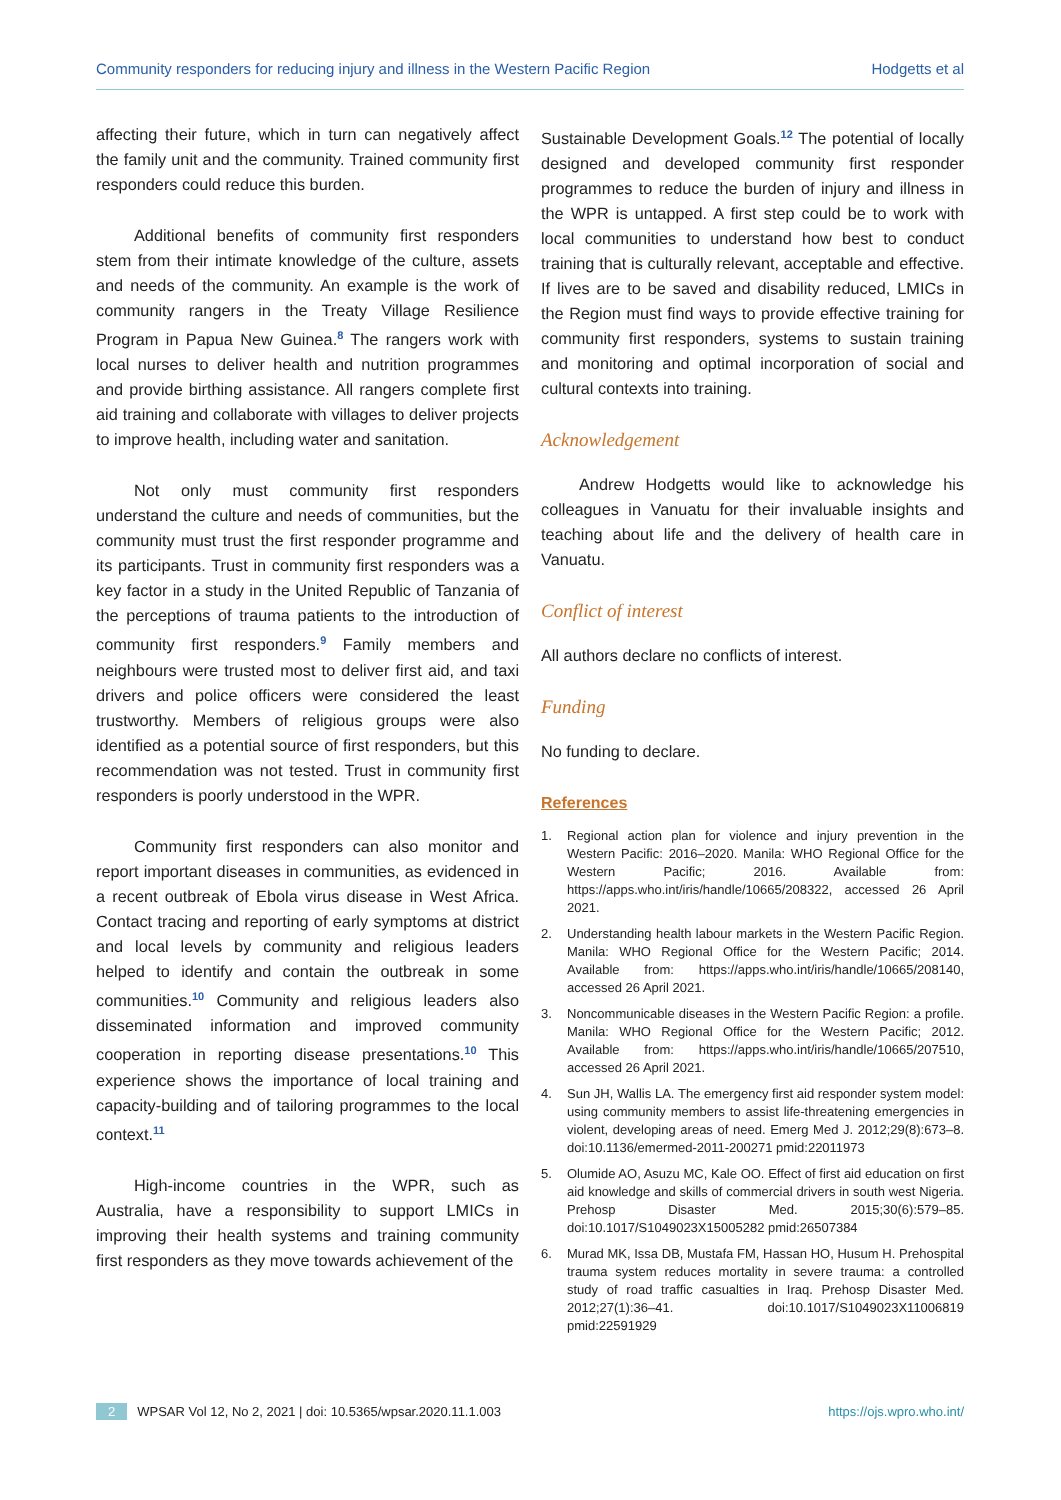Community responders for reducing injury and illness in the Western Pacific Region Hodgetts et al
affecting their future, which in turn can negatively affect the family unit and the community. Trained community first responders could reduce this burden.
Additional benefits of community first responders stem from their intimate knowledge of the culture, assets and needs of the community. An example is the work of community rangers in the Treaty Village Resilience Program in Papua New Guinea.<sup>8</sup> The rangers work with local nurses to deliver health and nutrition programmes and provide birthing assistance. All rangers complete first aid training and collaborate with villages to deliver projects to improve health, including water and sanitation.
Not only must community first responders understand the culture and needs of communities, but the community must trust the first responder programme and its participants. Trust in community first responders was a key factor in a study in the United Republic of Tanzania of the perceptions of trauma patients to the introduction of community first responders.<sup>9</sup> Family members and neighbours were trusted most to deliver first aid, and taxi drivers and police officers were considered the least trustworthy. Members of religious groups were also identified as a potential source of first responders, but this recommendation was not tested. Trust in community first responders is poorly understood in the WPR.
Community first responders can also monitor and report important diseases in communities, as evidenced in a recent outbreak of Ebola virus disease in West Africa. Contact tracing and reporting of early symptoms at district and local levels by community and religious leaders helped to identify and contain the outbreak in some communities.<sup>10</sup> Community and religious leaders also disseminated information and improved community cooperation in reporting disease presentations.<sup>10</sup> This experience shows the importance of local training and capacity-building and of tailoring programmes to the local context.<sup>11</sup>
High-income countries in the WPR, such as Australia, have a responsibility to support LMICs in improving their health systems and training community first responders as they move towards achievement of the
Sustainable Development Goals.<sup>12</sup> The potential of locally designed and developed community first responder programmes to reduce the burden of injury and illness in the WPR is untapped. A first step could be to work with local communities to understand how best to conduct training that is culturally relevant, acceptable and effective. If lives are to be saved and disability reduced, LMICs in the Region must find ways to provide effective training for community first responders, systems to sustain training and monitoring and optimal incorporation of social and cultural contexts into training.
Acknowledgement
Andrew Hodgetts would like to acknowledge his colleagues in Vanuatu for their invaluable insights and teaching about life and the delivery of health care in Vanuatu.
Conflict of interest
All authors declare no conflicts of interest.
Funding
No funding to declare.
References
1. Regional action plan for violence and injury prevention in the Western Pacific: 2016–2020. Manila: WHO Regional Office for the Western Pacific; 2016. Available from: https://apps.who.int/iris/handle/10665/208322, accessed 26 April 2021.
2. Understanding health labour markets in the Western Pacific Region. Manila: WHO Regional Office for the Western Pacific; 2014. Available from: https://apps.who.int/iris/handle/10665/208140, accessed 26 April 2021.
3. Noncommunicable diseases in the Western Pacific Region: a profile. Manila: WHO Regional Office for the Western Pacific; 2012. Available from: https://apps.who.int/iris/handle/10665/207510, accessed 26 April 2021.
4. Sun JH, Wallis LA. The emergency first aid responder system model: using community members to assist life-threatening emergencies in violent, developing areas of need. Emerg Med J. 2012;29(8):673–8. doi:10.1136/emermed-2011-200271 pmid:22011973
5. Olumide AO, Asuzu MC, Kale OO. Effect of first aid education on first aid knowledge and skills of commercial drivers in south west Nigeria. Prehosp Disaster Med. 2015;30(6):579–85. doi:10.1017/S1049023X15005282 pmid:26507384
6. Murad MK, Issa DB, Mustafa FM, Hassan HO, Husum H. Prehospital trauma system reduces mortality in severe trauma: a controlled study of road traffic casualties in Iraq. Prehosp Disaster Med. 2012;27(1):36–41. doi:10.1017/S1049023X11006819 pmid:22591929
2 WPSAR Vol 12, No 2, 2021 | doi: 10.5365/wpsar.2020.11.1.003 https://ojs.wpro.who.int/